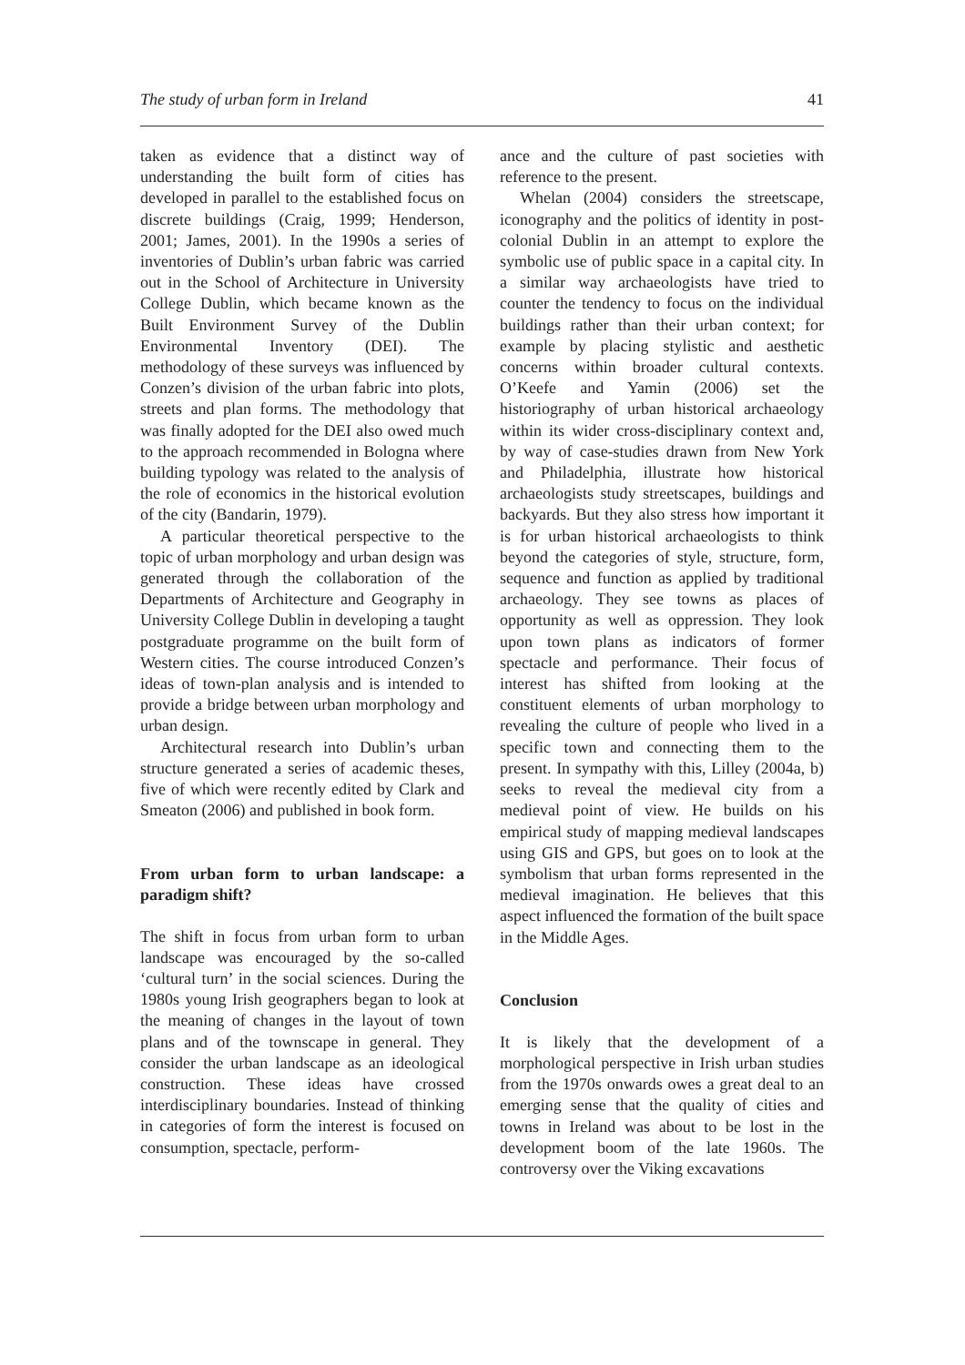The study of urban form in Ireland 41
taken as evidence that a distinct way of understanding the built form of cities has developed in parallel to the established focus on discrete buildings (Craig, 1999; Henderson, 2001; James, 2001). In the 1990s a series of inventories of Dublin’s urban fabric was carried out in the School of Architecture in University College Dublin, which became known as the Built Environment Survey of the Dublin Environmental Inventory (DEI). The methodology of these surveys was influenced by Conzen’s division of the urban fabric into plots, streets and plan forms. The methodology that was finally adopted for the DEI also owed much to the approach recommended in Bologna where building typology was related to the analysis of the role of economics in the historical evolution of the city (Bandarin, 1979).
A particular theoretical perspective to the topic of urban morphology and urban design was generated through the collaboration of the Departments of Architecture and Geography in University College Dublin in developing a taught postgraduate programme on the built form of Western cities. The course introduced Conzen’s ideas of town-plan analysis and is intended to provide a bridge between urban morphology and urban design.
Architectural research into Dublin’s urban structure generated a series of academic theses, five of which were recently edited by Clark and Smeaton (2006) and published in book form.
From urban form to urban landscape: a paradigm shift?
The shift in focus from urban form to urban landscape was encouraged by the so-called ‘cultural turn’ in the social sciences. During the 1980s young Irish geographers began to look at the meaning of changes in the layout of town plans and of the townscape in general. They consider the urban landscape as an ideological construction. These ideas have crossed interdisciplinary boundaries. Instead of thinking in categories of form the interest is focused on consumption, spectacle, perform-
ance and the culture of past societies with reference to the present.
Whelan (2004) considers the streetscape, iconography and the politics of identity in post-colonial Dublin in an attempt to explore the symbolic use of public space in a capital city. In a similar way archaeologists have tried to counter the tendency to focus on the individual buildings rather than their urban context; for example by placing stylistic and aesthetic concerns within broader cultural contexts. O’Keefe and Yamin (2006) set the historiography of urban historical archaeology within its wider cross-disciplinary context and, by way of case-studies drawn from New York and Philadelphia, illustrate how historical archaeologists study streetscapes, buildings and backyards. But they also stress how important it is for urban historical archaeologists to think beyond the categories of style, structure, form, sequence and function as applied by traditional archaeology. They see towns as places of opportunity as well as oppression. They look upon town plans as indicators of former spectacle and performance. Their focus of interest has shifted from looking at the constituent elements of urban morphology to revealing the culture of people who lived in a specific town and connecting them to the present. In sympathy with this, Lilley (2004a, b) seeks to reveal the medieval city from a medieval point of view. He builds on his empirical study of mapping medieval landscapes using GIS and GPS, but goes on to look at the symbolism that urban forms represented in the medieval imagination. He believes that this aspect influenced the formation of the built space in the Middle Ages.
Conclusion
It is likely that the development of a morphological perspective in Irish urban studies from the 1970s onwards owes a great deal to an emerging sense that the quality of cities and towns in Ireland was about to be lost in the development boom of the late 1960s. The controversy over the Viking excavations